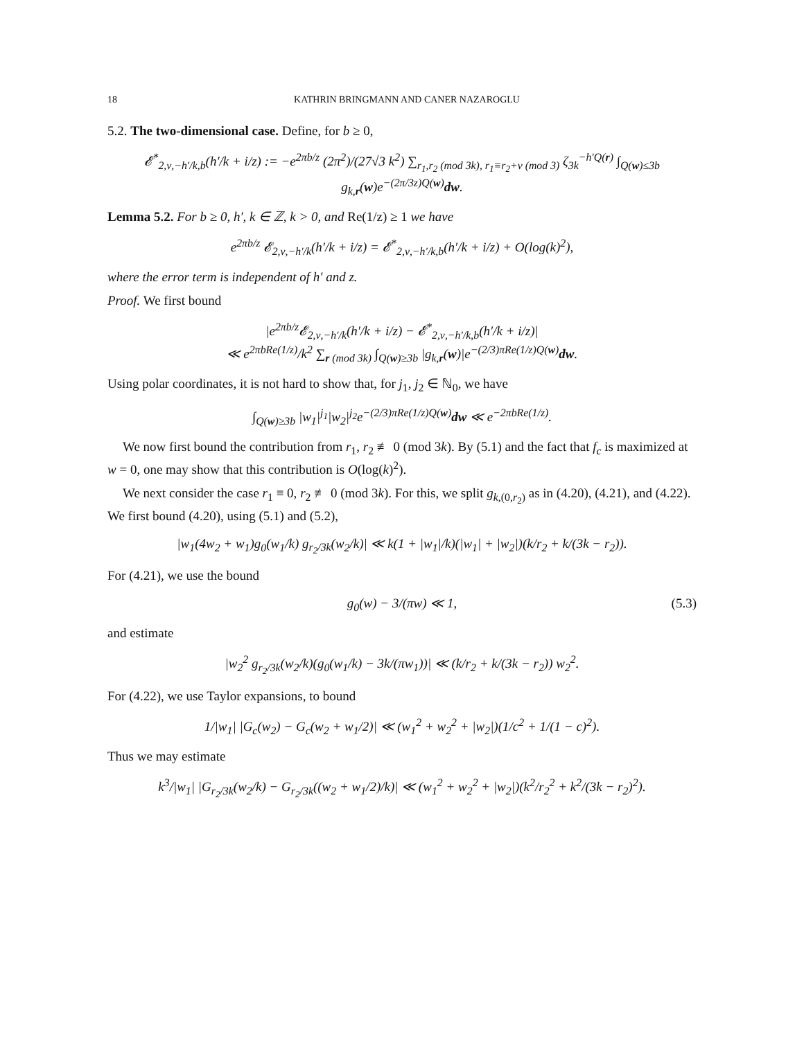18 KATHRIN BRINGMANN AND CANER NAZAROGLU
5.2. The two-dimensional case. Define, for b ≥ 0,
𝓔<sup>*</sup><sub>2,ν,−h′/k,b</sub>(h′/k + i/z) := −e<sup>2πb/z</sup> (2π<sup>2</sup>)/(27√3 k<sup>2</sup>) ∑<sub>r<sub>1</sub>,r<sub>2</sub> (mod 3k), r<sub>1</sub>≡r<sub>2</sub>+ν (mod 3)</sub> ζ<sub>3k</sub><sup>−h′Q(r)</sup> ∫<sub>Q(w)≤3b</sub> g<sub>k,r</sub>(w)e<sup>−(2π/3z)Q(w)</sup>dw.
Lemma 5.2. For b ≥ 0, h′, k ∈ ℤ, k > 0, and Re(1/z) ≥ 1 we have
e<sup>2πb/z</sup> 𝓔<sub>2,ν,−h′/k</sub>(h′/k + i/z) = 𝓔<sup>*</sup><sub>2,ν,−h′/k,b</sub>(h′/k + i/z) + O(log(k)<sup>2</sup>),
where the error term is independent of h′ and z.
Proof. We first bound
|e<sup>2πb/z</sup>𝓔<sub>2,ν,−h′/k</sub>(h′/k + i/z) − 𝓔<sup>*</sup><sub>2,ν,−h′/k,b</sub>(h′/k + i/z)|
≪ e<sup>2πbRe(1/z)</sup>/k<sup>2</sup> ∑<sub>r (mod 3k)</sub> ∫<sub>Q(w)≥3b</sub> |g<sub>k,r</sub>(w)|e<sup>−(2/3)πRe(1/z)Q(w)</sup>dw.
Using polar coordinates, it is not hard to show that, for j<sub>1</sub>, j<sub>2</sub> ∈ ℕ<sub>0</sub>, we have
∫<sub>Q(w)≥3b</sub> |w<sub>1</sub>|<sup>j<sub>1</sub></sup>|w<sub>2</sub>|<sup>j<sub>2</sub></sup>e<sup>−(2/3)πRe(1/z)Q(w)</sup>dw ≪ e<sup>−2πbRe(1/z)</sup>.
We now first bound the contribution from r<sub>1</sub>, r<sub>2</sub> ≢ 0 (mod 3k). By (5.1) and the fact that f<sub>c</sub> is maximized at w = 0, one may show that this contribution is O(log(k)<sup>2</sup>).
We next consider the case r<sub>1</sub> ≡ 0, r<sub>2</sub> ≢ 0 (mod 3k). For this, we split g<sub>k,(0,r<sub>2</sub>)</sub> as in (4.20), (4.21), and (4.22). We first bound (4.20), using (5.1) and (5.2),
|w<sub>1</sub>(4w<sub>2</sub> + w<sub>1</sub>)g<sub>0</sub>(w<sub>1</sub>/k) g<sub>r<sub>2</sub>/3k</sub>(w<sub>2</sub>/k)| ≪ k(1 + |w<sub>1</sub>|/k)(|w<sub>1</sub>| + |w<sub>2</sub>|)(k/r<sub>2</sub> + k/(3k − r<sub>2</sub>)).
For (4.21), we use the bound
g<sub>0</sub>(w) − 3/(πw) ≪ 1, (5.3)
and estimate
|w<sub>2</sub><sup>2</sup> g<sub>r<sub>2</sub>/3k</sub>(w<sub>2</sub>/k)(g<sub>0</sub>(w<sub>1</sub>/k) − 3k/(πw<sub>1</sub>))| ≪ (k/r<sub>2</sub> + k/(3k − r<sub>2</sub>)) w<sub>2</sub><sup>2</sup>.
For (4.22), we use Taylor expansions, to bound
1/|w<sub>1</sub>| |G<sub>c</sub>(w<sub>2</sub>) − G<sub>c</sub>(w<sub>2</sub> + w<sub>1</sub>/2)| ≪ (w<sub>1</sub><sup>2</sup> + w<sub>2</sub><sup>2</sup> + |w<sub>2</sub>|)(1/c<sup>2</sup> + 1/(1 − c)<sup>2</sup>).
Thus we may estimate
k<sup>3</sup>/|w<sub>1</sub>| |G<sub>r<sub>2</sub>/3k</sub>(w<sub>2</sub>/k) − G<sub>r<sub>2</sub>/3k</sub>((w<sub>2</sub> + w<sub>1</sub>/2)/k)| ≪ (w<sub>1</sub><sup>2</sup> + w<sub>2</sub><sup>2</sup> + |w<sub>2</sub>|)(k<sup>2</sup>/r<sub>2</sub><sup>2</sup> + k<sup>2</sup>/(3k − r<sub>2</sub>)<sup>2</sup>).